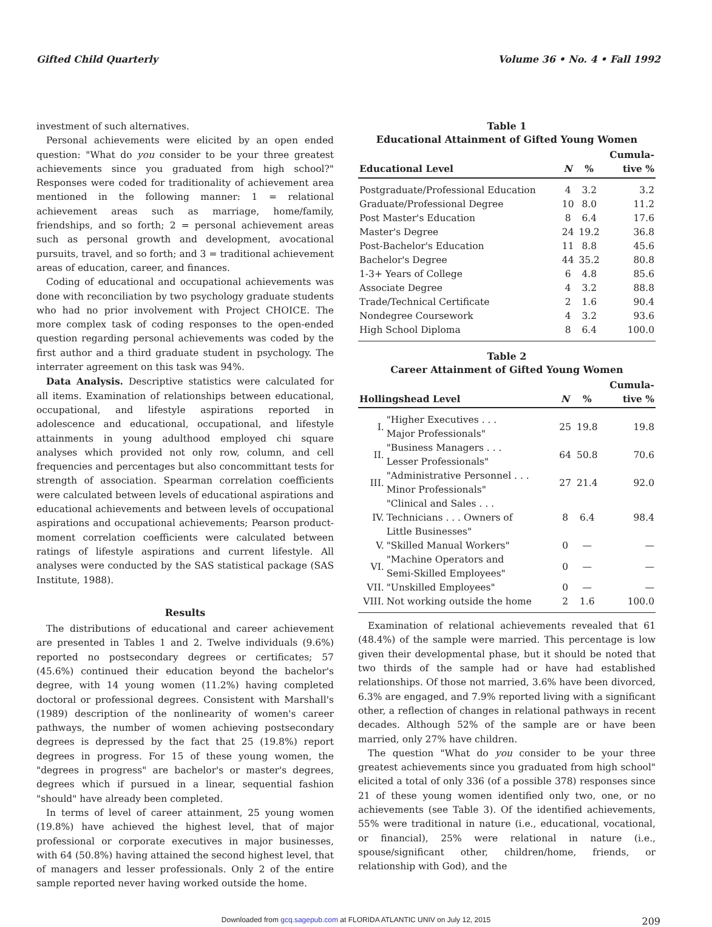Gifted Child Quarterly Volume 36 • No. 4 • Fall 1992
investment of such alternatives.
Personal achievements were elicited by an open ended question: "What do you consider to be your three greatest achievements since you graduated from high school?" Responses were coded for traditionality of achievement area mentioned in the following manner: 1 = relational achievement areas such as marriage, home/family, friendships, and so forth; 2 = personal achievement areas such as personal growth and development, avocational pursuits, travel, and so forth; and 3 = traditional achievement areas of education, career, and finances.
Coding of educational and occupational achievements was done with reconciliation by two psychology graduate students who had no prior involvement with Project CHOICE. The more complex task of coding responses to the open-ended question regarding personal achievements was coded by the first author and a third graduate student in psychology. The interrater agreement on this task was 94%.
Data Analysis. Descriptive statistics were calculated for all items. Examination of relationships between educational, occupational, and lifestyle aspirations reported in adolescence and educational, occupational, and lifestyle attainments in young adulthood employed chi square analyses which provided not only row, column, and cell frequencies and percentages but also concommittant tests for strength of association. Spearman correlation coefficients were calculated between levels of educational aspirations and educational achievements and between levels of occupational aspirations and occupational achievements; Pearson product-moment correlation coefficients were calculated between ratings of lifestyle aspirations and current lifestyle. All analyses were conducted by the SAS statistical package (SAS Institute, 1988).
Results
The distributions of educational and career achievement are presented in Tables 1 and 2. Twelve individuals (9.6%) reported no postsecondary degrees or certificates; 57 (45.6%) continued their education beyond the bachelor's degree, with 14 young women (11.2%) having completed doctoral or professional degrees. Consistent with Marshall's (1989) description of the nonlinearity of women's career pathways, the number of women achieving postsecondary degrees is depressed by the fact that 25 (19.8%) report degrees in progress. For 15 of these young women, the "degrees in progress" are bachelor's or master's degrees, degrees which if pursued in a linear, sequential fashion "should" have already been completed.
In terms of level of career attainment, 25 young women (19.8%) have achieved the highest level, that of major professional or corporate executives in major businesses, with 64 (50.8%) having attained the second highest level, that of managers and lesser professionals. Only 2 of the entire sample reported never having worked outside the home.
Table 1
Educational Attainment of Gifted Young Women
| Educational Level | N | % | Cumula- tive % |
| --- | --- | --- | --- |
| Postgraduate/Professional Education | 4 | 3.2 | 3.2 |
| Graduate/Professional Degree | 10 | 8.0 | 11.2 |
| Post Master's Education | 8 | 6.4 | 17.6 |
| Master's Degree | 24 | 19.2 | 36.8 |
| Post-Bachelor's Education | 11 | 8.8 | 45.6 |
| Bachelor's Degree | 44 | 35.2 | 80.8 |
| 1-3+ Years of College | 6 | 4.8 | 85.6 |
| Associate Degree | 4 | 3.2 | 88.8 |
| Trade/Technical Certificate | 2 | 1.6 | 90.4 |
| Nondegree Coursework | 4 | 3.2 | 93.6 |
| High School Diploma | 8 | 6.4 | 100.0 |
Table 2
Career Attainment of Gifted Young Women
| Hollingshead Level | | N | % | Cumula- tive % |
| --- | --- | --- | --- | --- |
| I. | "Higher Executives . . . Major Professionals" | 25 | 19.8 | 19.8 |
| II. | "Business Managers . . . Lesser Professionals" | 64 | 50.8 | 70.6 |
| III. | "Administrative Personnel . . . Minor Professionals" | 27 | 21.4 | 92.0 |
| IV. | "Clinical and Sales . . . Technicians . . . Owners of Little Businesses" | 8 | 6.4 | 98.4 |
| V. | "Skilled Manual Workers" | 0 | — | — |
| VI. | "Machine Operators and Semi-Skilled Employees" | 0 | — | — |
| VII. | "Unskilled Employees" | 0 | — | — |
| VIII. | Not working outside the home | 2 | 1.6 | 100.0 |
Examination of relational achievements revealed that 61 (48.4%) of the sample were married. This percentage is low given their developmental phase, but it should be noted that two thirds of the sample had or have had established relationships. Of those not married, 3.6% have been divorced, 6.3% are engaged, and 7.9% reported living with a significant other, a reflection of changes in relational pathways in recent decades. Although 52% of the sample are or have been married, only 27% have children.
The question "What do you consider to be your three greatest achievements since you graduated from high school" elicited a total of only 336 (of a possible 378) responses since 21 of these young women identified only two, one, or no achievements (see Table 3). Of the identified achievements, 55% were traditional in nature (i.e., educational, vocational, or financial), 25% were relational in nature (i.e., spouse/significant other, children/home, friends, or relationship with God), and the
Downloaded from gcq.sagepub.com at FLORIDA ATLANTIC UNIV on July 12, 2015
209